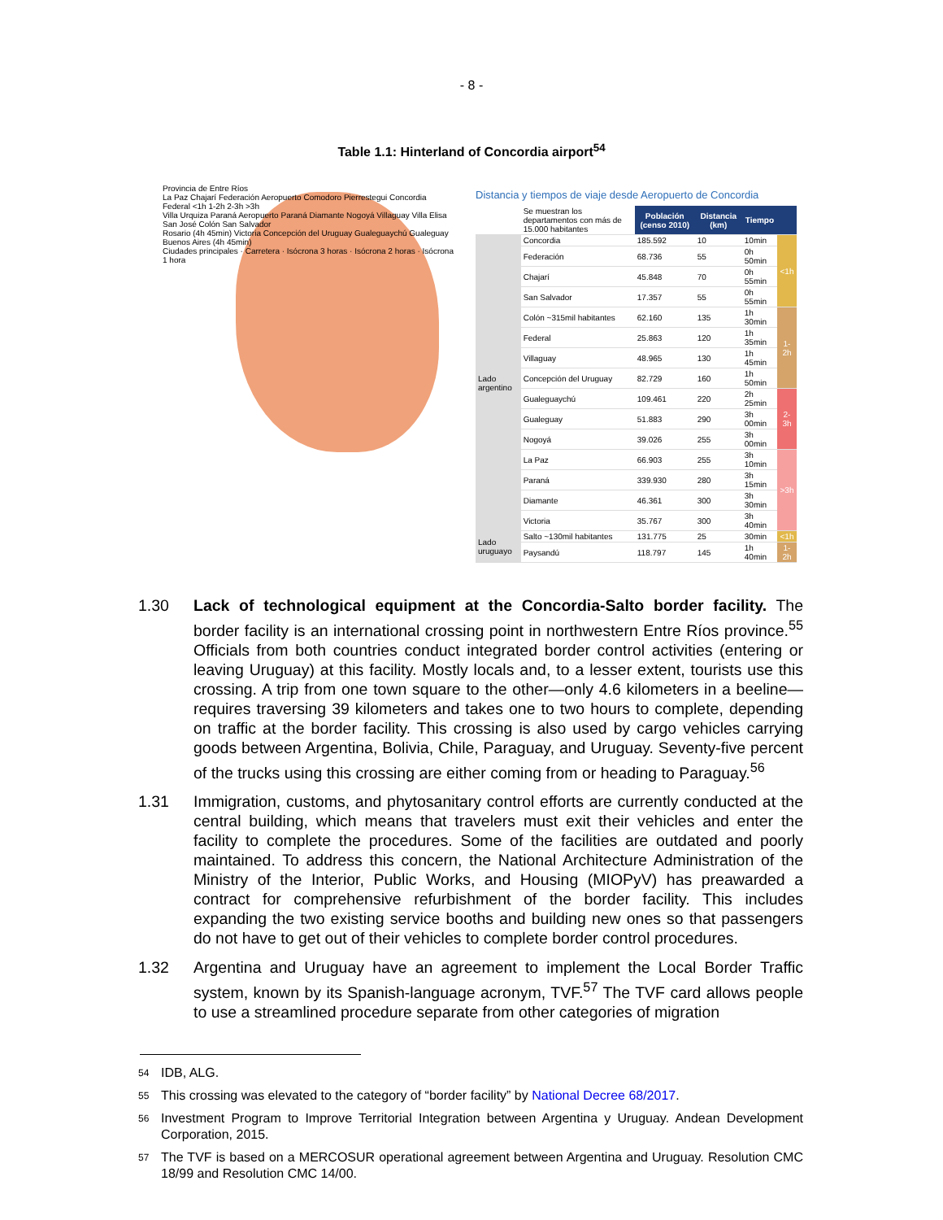- 8 -
Table 1.1: Hinterland of Concordia airport<sup>54</sup>
Provincia de Entre Ríos
La Paz Chajarí Federación Aeropuerto Comodoro Pierrestegui Concordia
Federal <1h 1-2h 2-3h >3h
Villa Urquiza Paraná Aeropuerto Paraná Diamante Nogoyá Villaguay Villa Elisa San José Colón San Salvador
Rosario (4h 45min) Victoria Concepción del Uruguay Gualeguaychú Gualeguay
Buenos Aires (4h 45min)
Ciudades principales · Carretera · Isócrona 3 horas · Isócrona 2 horas · Isócrona 1 hora
Distancia y tiempos de viaje desde Aeropuerto de Concordia
| | Se muestran los departamentos con más de 15.000 habitantes | Población (censo 2010) | Distancia (km) | Tiempo | |
| Lado argentino | Concordia | 185.592 | 10 | 10min | <1h |
| | Federación | 68.736 | 55 | 0h 50min | |
| | Chajarí | 45.848 | 70 | 0h 55min | |
| | San Salvador | 17.357 | 55 | 0h 55min | |
| | Colón ~315mil habitantes | 62.160 | 135 | 1h 30min | 1-2h |
| | Federal | 25.863 | 120 | 1h 35min | |
| | Villaguay | 48.965 | 130 | 1h 45min | |
| | Concepción del Uruguay | 82.729 | 160 | 1h 50min | |
| | Gualeguaychú | 109.461 | 220 | 2h 25min | 2-3h |
| | Gualeguay | 51.883 | 290 | 3h 00min | |
| | Nogoyá | 39.026 | 255 | 3h 00min | |
| | La Paz | 66.903 | 255 | 3h 10min | >3h |
| | Paraná | 339.930 | 280 | 3h 15min | |
| | Diamante | 46.361 | 300 | 3h 30min | |
| | Victoria | 35.767 | 300 | 3h 40min | |
| Lado uruguayo | Salto ~130mil habitantes | 131.775 | 25 | 30min | <1h |
| | Paysandú | 118.797 | 145 | 1h 40min | 1-2h |
1.30 Lack of technological equipment at the Concordia-Salto border facility. The border facility is an international crossing point in northwestern Entre Ríos province.<sup>55</sup> Officials from both countries conduct integrated border control activities (entering or leaving Uruguay) at this facility. Mostly locals and, to a lesser extent, tourists use this crossing. A trip from one town square to the other—only 4.6 kilometers in a beeline—requires traversing 39 kilometers and takes one to two hours to complete, depending on traffic at the border facility. This crossing is also used by cargo vehicles carrying goods between Argentina, Bolivia, Chile, Paraguay, and Uruguay. Seventy-five percent of the trucks using this crossing are either coming from or heading to Paraguay.<sup>56</sup>
1.31 Immigration, customs, and phytosanitary control efforts are currently conducted at the central building, which means that travelers must exit their vehicles and enter the facility to complete the procedures. Some of the facilities are outdated and poorly maintained. To address this concern, the National Architecture Administration of the Ministry of the Interior, Public Works, and Housing (MIOPyV) has preawarded a contract for comprehensive refurbishment of the border facility. This includes expanding the two existing service booths and building new ones so that passengers do not have to get out of their vehicles to complete border control procedures.
1.32 Argentina and Uruguay have an agreement to implement the Local Border Traffic system, known by its Spanish-language acronym, TVF.<sup>57</sup> The TVF card allows people to use a streamlined procedure separate from other categories of migration
54
IDB, ALG.
55
This crossing was elevated to the category of “border facility” by National Decree 68/2017.
56
Investment Program to Improve Territorial Integration between Argentina y Uruguay. Andean Development Corporation, 2015.
57
The TVF is based on a MERCOSUR operational agreement between Argentina and Uruguay. Resolution CMC 18/99 and Resolution CMC 14/00.